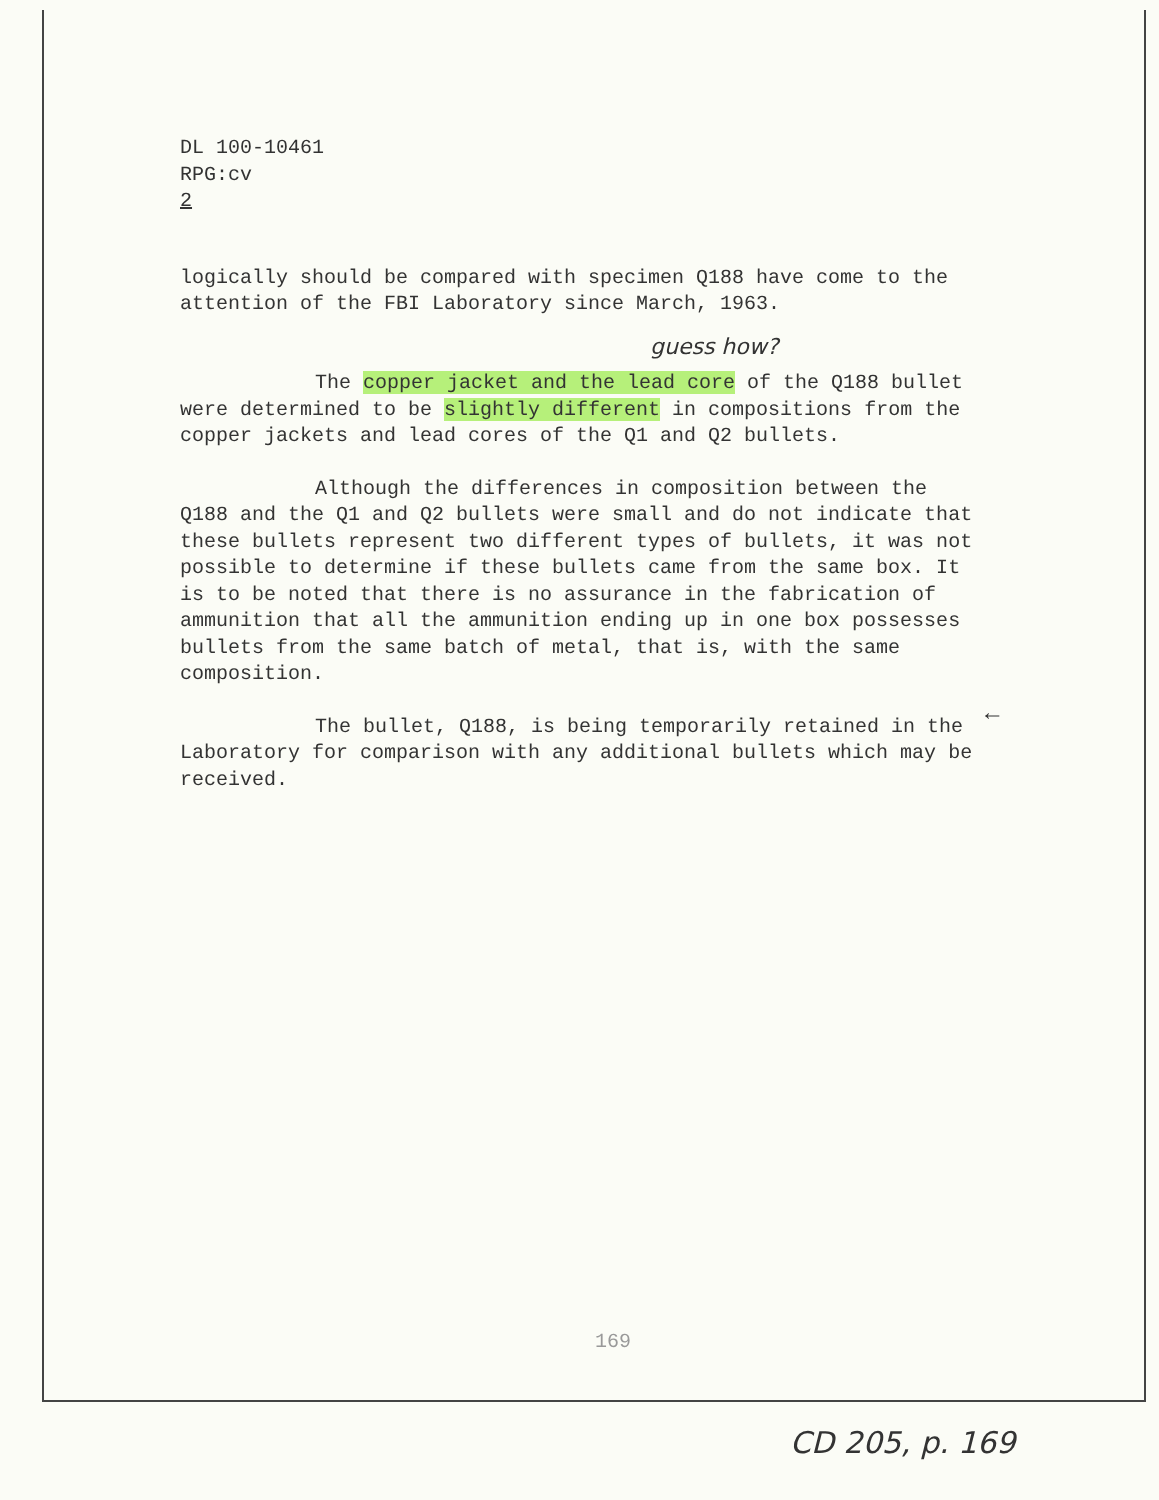DL 100-10461
RPG:cv
2
logically should be compared with specimen Q188 have come to the attention of the FBI Laboratory since March, 1963.
guess how?
The copper jacket and the lead core of the Q188 bullet were determined to be slightly different in compositions from the copper jackets and lead cores of the Q1 and Q2 bullets.
Although the differences in composition between the Q188 and the Q1 and Q2 bullets were small and do not indicate that these bullets represent two different types of bullets, it was not possible to determine if these bullets came from the same box. It is to be noted that there is no assurance in the fabrication of ammunition that all the ammunition ending up in one box possesses bullets from the same batch of metal, that is, with the same composition.
The bullet, Q188, is being temporarily retained in the Laboratory for comparison with any additional bullets which may be received.
←
169
CD 205, p. 169